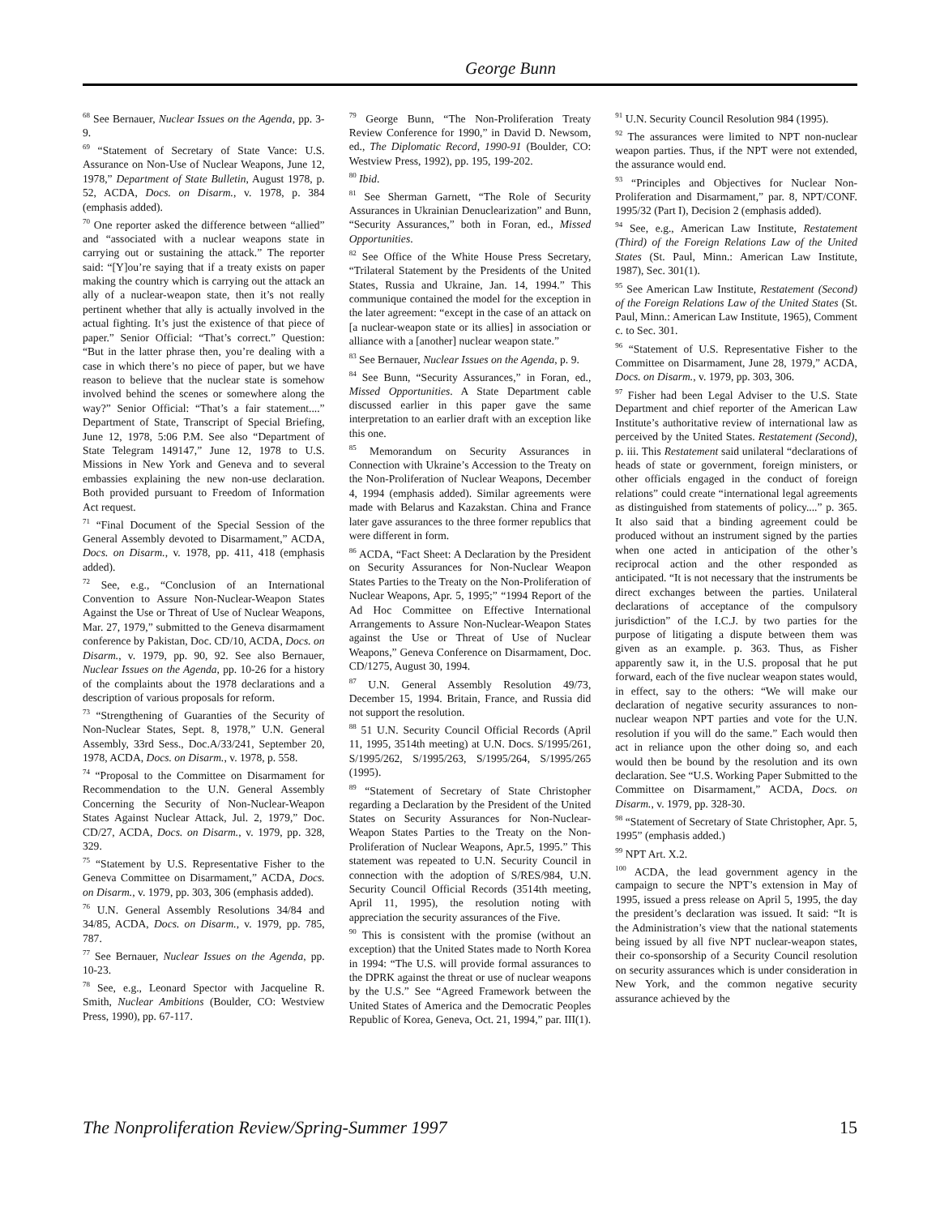George Bunn
<sup>68</sup> See Bernauer, Nuclear Issues on the Agenda, pp. 3-9.
<sup>69</sup> “Statement of Secretary of State Vance: U.S. Assurance on Non-Use of Nuclear Weapons, June 12, 1978,” Department of State Bulletin, August 1978, p. 52, ACDA, Docs. on Disarm., v. 1978, p. 384 (emphasis added).
<sup>70</sup> One reporter asked the difference between “allied” and “associated with a nuclear weapons state in carrying out or sustaining the attack.” The reporter said: “[Y]ou’re saying that if a treaty exists on paper making the country which is carrying out the attack an ally of a nuclear-weapon state, then it’s not really pertinent whether that ally is actually involved in the actual fighting. It’s just the existence of that piece of paper.” Senior Official: “That’s correct.” Question: “But in the latter phrase then, you’re dealing with a case in which there’s no piece of paper, but we have reason to believe that the nuclear state is somehow involved behind the scenes or somewhere along the way?” Senior Official: “That’s a fair statement....” Department of State, Transcript of Special Briefing, June 12, 1978, 5:06 P.M. See also “Department of State Telegram 149147,” June 12, 1978 to U.S. Missions in New York and Geneva and to several embassies explaining the new non-use declaration. Both provided pursuant to Freedom of Information Act request.
<sup>71</sup> “Final Document of the Special Session of the General Assembly devoted to Disarmament,” ACDA, Docs. on Disarm., v. 1978, pp. 411, 418 (emphasis added).
<sup>72</sup> See, e.g., “Conclusion of an International Convention to Assure Non-Nuclear-Weapon States Against the Use or Threat of Use of Nuclear Weapons, Mar. 27, 1979,” submitted to the Geneva disarmament conference by Pakistan, Doc. CD/10, ACDA, Docs. on Disarm., v. 1979, pp. 90, 92. See also Bernauer, Nuclear Issues on the Agenda, pp. 10-26 for a history of the complaints about the 1978 declarations and a description of various proposals for reform.
<sup>73</sup> “Strengthening of Guaranties of the Security of Non-Nuclear States, Sept. 8, 1978,” U.N. General Assembly, 33rd Sess., Doc.A/33/241, September 20, 1978, ACDA, Docs. on Disarm., v. 1978, p. 558.
<sup>74</sup> “Proposal to the Committee on Disarmament for Recommendation to the U.N. General Assembly Concerning the Security of Non-Nuclear-Weapon States Against Nuclear Attack, Jul. 2, 1979,” Doc. CD/27, ACDA, Docs. on Disarm., v. 1979, pp. 328, 329.
<sup>75</sup> “Statement by U.S. Representative Fisher to the Geneva Committee on Disarmament,” ACDA, Docs. on Disarm., v. 1979, pp. 303, 306 (emphasis added).
<sup>76</sup> U.N. General Assembly Resolutions 34/84 and 34/85, ACDA, Docs. on Disarm., v. 1979, pp. 785, 787.
<sup>77</sup> See Bernauer, Nuclear Issues on the Agenda, pp. 10-23.
<sup>78</sup> See, e.g., Leonard Spector with Jacqueline R. Smith, Nuclear Ambitions (Boulder, CO: Westview Press, 1990), pp. 67-117.
<sup>79</sup> George Bunn, “The Non-Proliferation Treaty Review Conference for 1990,” in David D. Newsom, ed., The Diplomatic Record, 1990-91 (Boulder, CO: Westview Press, 1992), pp. 195, 199-202.
<sup>80</sup> Ibid.
<sup>81</sup> See Sherman Garnett, “The Role of Security Assurances in Ukrainian Denuclearization” and Bunn, “Security Assurances,” both in Foran, ed., Missed Opportunities.
<sup>82</sup> See Office of the White House Press Secretary, “Trilateral Statement by the Presidents of the United States, Russia and Ukraine, Jan. 14, 1994.” This communique contained the model for the exception in the later agreement: “except in the case of an attack on [a nuclear-weapon state or its allies] in association or alliance with a [another] nuclear weapon state.”
<sup>83</sup> See Bernauer, Nuclear Issues on the Agenda, p. 9.
<sup>84</sup> See Bunn, “Security Assurances,” in Foran, ed., Missed Opportunities. A State Department cable discussed earlier in this paper gave the same interpretation to an earlier draft with an exception like this one.
<sup>85</sup> Memorandum on Security Assurances in Connection with Ukraine’s Accession to the Treaty on the Non-Proliferation of Nuclear Weapons, December 4, 1994 (emphasis added). Similar agreements were made with Belarus and Kazakstan. China and France later gave assurances to the three former republics that were different in form.
<sup>86</sup> ACDA, “Fact Sheet: A Declaration by the President on Security Assurances for Non-Nuclear Weapon States Parties to the Treaty on the Non-Proliferation of Nuclear Weapons, Apr. 5, 1995;” “1994 Report of the Ad Hoc Committee on Effective International Arrangements to Assure Non-Nuclear-Weapon States against the Use or Threat of Use of Nuclear Weapons,” Geneva Conference on Disarmament, Doc. CD/1275, August 30, 1994.
<sup>87</sup> U.N. General Assembly Resolution 49/73, December 15, 1994. Britain, France, and Russia did not support the resolution.
<sup>88</sup> 51 U.N. Security Council Official Records (April 11, 1995, 3514th meeting) at U.N. Docs. S/1995/261, S/1995/262, S/1995/263, S/1995/264, S/1995/265 (1995).
<sup>89</sup> “Statement of Secretary of State Christopher regarding a Declaration by the President of the United States on Security Assurances for Non-Nuclear-Weapon States Parties to the Treaty on the Non-Proliferation of Nuclear Weapons, Apr.5, 1995.” This statement was repeated to U.N. Security Council in connection with the adoption of S/RES/984, U.N. Security Council Official Records (3514th meeting, April 11, 1995), the resolution noting with appreciation the security assurances of the Five.
<sup>90</sup> This is consistent with the promise (without an exception) that the United States made to North Korea in 1994: “The U.S. will provide formal assurances to the DPRK against the threat or use of nuclear weapons by the U.S.” See “Agreed Framework between the United States of America and the Democratic Peoples Republic of Korea, Geneva, Oct. 21, 1994,” par. III(1).
<sup>91</sup> U.N. Security Council Resolution 984 (1995).
<sup>92</sup> The assurances were limited to NPT non-nuclear weapon parties. Thus, if the NPT were not extended, the assurance would end.
<sup>93</sup> “Principles and Objectives for Nuclear Non-Proliferation and Disarmament,” par. 8, NPT/CONF. 1995/32 (Part I), Decision 2 (emphasis added).
<sup>94</sup> See, e.g., American Law Institute, Restatement (Third) of the Foreign Relations Law of the United States (St. Paul, Minn.: American Law Institute, 1987), Sec. 301(1).
<sup>95</sup> See American Law Institute, Restatement (Second) of the Foreign Relations Law of the United States (St. Paul, Minn.: American Law Institute, 1965), Comment c. to Sec. 301.
<sup>96</sup> “Statement of U.S. Representative Fisher to the Committee on Disarmament, June 28, 1979,” ACDA, Docs. on Disarm., v. 1979, pp. 303, 306.
<sup>97</sup> Fisher had been Legal Adviser to the U.S. State Department and chief reporter of the American Law Institute’s authoritative review of international law as perceived by the United States. Restatement (Second), p. iii. This Restatement said unilateral “declarations of heads of state or government, foreign ministers, or other officials engaged in the conduct of foreign relations” could create “international legal agreements as distinguished from statements of policy....” p. 365. It also said that a binding agreement could be produced without an instrument signed by the parties when one acted in anticipation of the other’s reciprocal action and the other responded as anticipated. “It is not necessary that the instruments be direct exchanges between the parties. Unilateral declarations of acceptance of the compulsory jurisdiction” of the I.C.J. by two parties for the purpose of litigating a dispute between them was given as an example. p. 363. Thus, as Fisher apparently saw it, in the U.S. proposal that he put forward, each of the five nuclear weapon states would, in effect, say to the others: “We will make our declaration of negative security assurances to non-nuclear weapon NPT parties and vote for the U.N. resolution if you will do the same.” Each would then act in reliance upon the other doing so, and each would then be bound by the resolution and its own declaration. See “U.S. Working Paper Submitted to the Committee on Disarmament,” ACDA, Docs. on Disarm., v. 1979, pp. 328-30.
<sup>98</sup> “Statement of Secretary of State Christopher, Apr. 5, 1995” (emphasis added.)
<sup>99</sup> NPT Art. X.2.
<sup>100</sup> ACDA, the lead government agency in the campaign to secure the NPT’s extension in May of 1995, issued a press release on April 5, 1995, the day the president’s declaration was issued. It said: “It is the Administration’s view that the national statements being issued by all five NPT nuclear-weapon states, their co-sponsorship of a Security Council resolution on security assurances which is under consideration in New York, and the common negative security assurance achieved by the
The Nonproliferation Review/Spring-Summer 1997 15